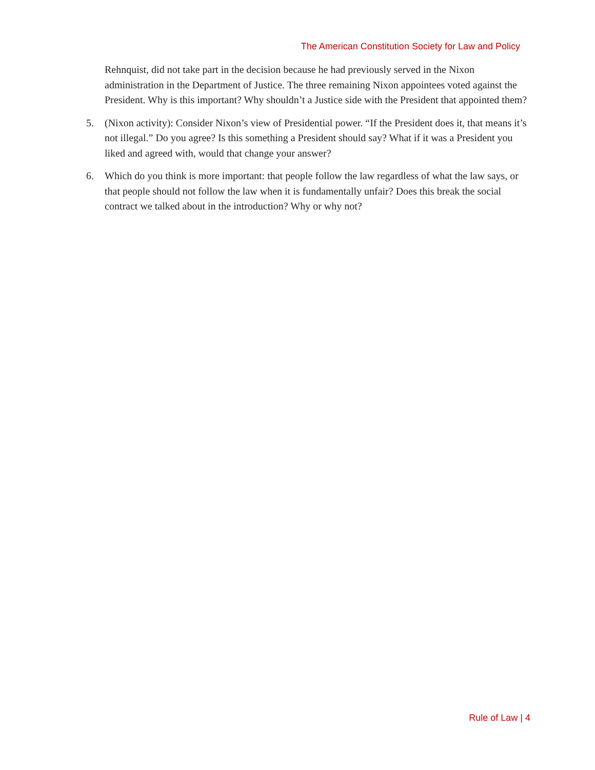The American Constitution Society for Law and Policy
Rehnquist, did not take part in the decision because he had previously served in the Nixon administration in the Department of Justice. The three remaining Nixon appointees voted against the President. Why is this important? Why shouldn’t a Justice side with the President that appointed them?
5. (Nixon activity): Consider Nixon’s view of Presidential power. “If the President does it, that means it’s not illegal.” Do you agree? Is this something a President should say? What if it was a President you liked and agreed with, would that change your answer?
6. Which do you think is more important: that people follow the law regardless of what the law says, or that people should not follow the law when it is fundamentally unfair? Does this break the social contract we talked about in the introduction? Why or why not?
Rule of Law | 4